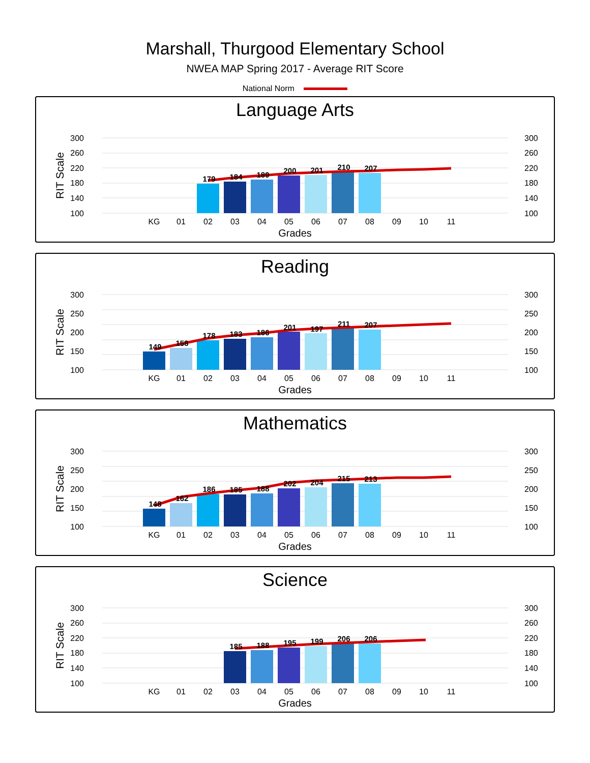Marshall, Thurgood Elementary School
NWEA MAP Spring 2017 - Average RIT Score
National Norm
Language Arts
300
260
220
180
140
100
300
260
220
180
140
100
RIT Scale
179
184
189
200
201
210
207
KG
01
02
03
04
05
06
07
08
09
10
11
Grades
Reading
300
250
200
150
100
300
250
200
150
100
RIT Scale
149
158
178
183
186
201
197
211
207
KG
01
02
03
04
05
06
07
08
09
10
11
Grades
Mathematics
300
250
200
150
100
300
250
200
150
100
RIT Scale
148
162
186
185
188
202
204
215
213
KG
01
02
03
04
05
06
07
08
09
10
11
Grades
Science
300
260
220
180
140
100
300
260
220
180
140
100
RIT Scale
185
188
195
199
206
206
KG
01
02
03
04
05
06
07
08
09
10
11
Grades